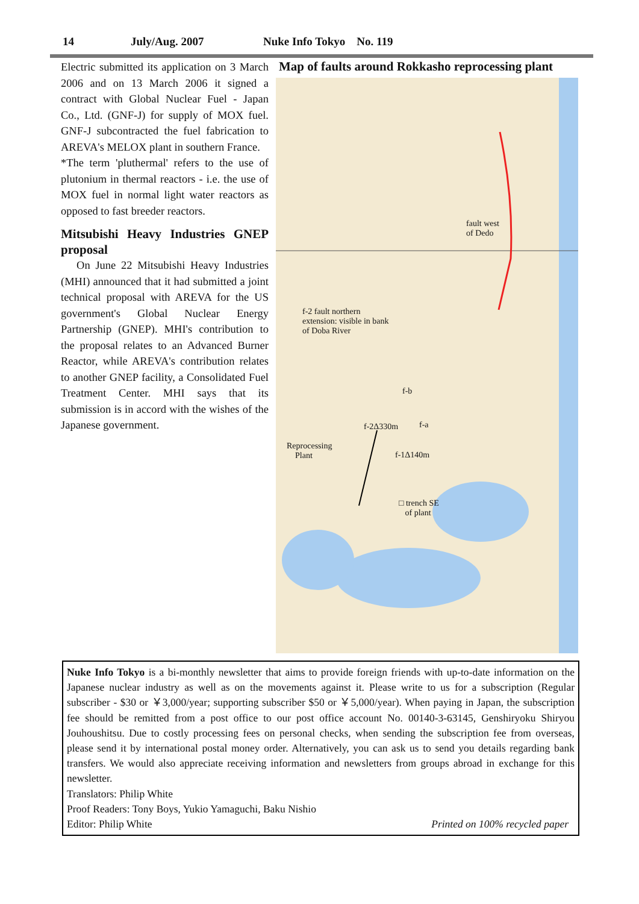14 July/Aug. 2007 Nuke Info Tokyo No. 119
Electric submitted its application on 3 March 2006 and on 13 March 2006 it signed a contract with Global Nuclear Fuel - Japan Co., Ltd. (GNF-J) for supply of MOX fuel. GNF-J subcontracted the fuel fabrication to AREVA's MELOX plant in southern France.
*The term 'pluthermal' refers to the use of plutonium in thermal reactors - i.e. the use of MOX fuel in normal light water reactors as opposed to fast breeder reactors.
Mitsubishi Heavy Industries GNEP proposal
On June 22 Mitsubishi Heavy Industries (MHI) announced that it had submitted a joint technical proposal with AREVA for the US government's Global Nuclear Energy Partnership (GNEP). MHI's contribution to the proposal relates to an Advanced Burner Reactor, while AREVA's contribution relates to another GNEP facility, a Consolidated Fuel Treatment Center. MHI says that its submission is in accord with the wishes of the Japanese government.
Map of faults around Rokkasho reprocessing plant
fault west
of Dedo
f-2 fault northern
extension: visible in bank
of Doba River
f-b
f-a
f-2Δ330m
Reprocessing
Plant
f-1Δ140m
□ trench SE
of plant
Nuke Info Tokyo is a bi-monthly newsletter that aims to provide foreign friends with up-to-date information on the Japanese nuclear industry as well as on the movements against it. Please write to us for a subscription (Regular subscriber - $30 or ￥3,000/year; supporting subscriber $50 or ￥5,000/year). When paying in Japan, the subscription fee should be remitted from a post office to our post office account No. 00140-3-63145, Genshiryoku Shiryou Jouhoushitsu. Due to costly processing fees on personal checks, when sending the subscription fee from overseas, please send it by international postal money order. Alternatively, you can ask us to send you details regarding bank transfers. We would also appreciate receiving information and newsletters from groups abroad in exchange for this newsletter.
Translators: Philip White
Proof Readers: Tony Boys, Yukio Yamaguchi, Baku Nishio
Editor: Philip White Printed on 100% recycled paper